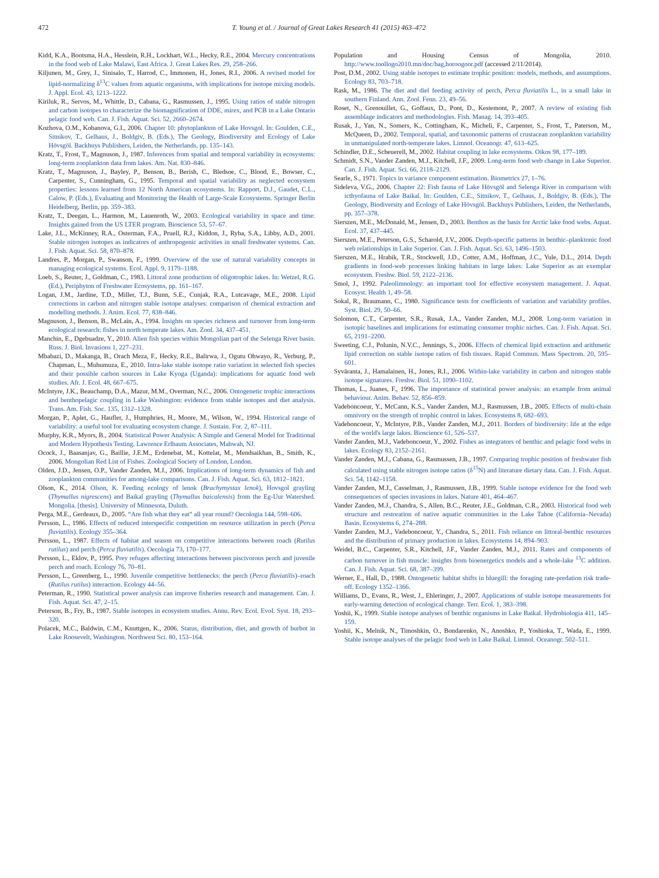472 T. Young et al. / Journal of Great Lakes Research 41 (2015) 463–472
Kidd, K.A., Bootsma, H.A., Hesslein, R.H., Lockhart, W.L., Hecky, R.E., 2004. Mercury concentrations in the food web of Lake Malawi, East Africa. J. Great Lakes Res. 29, 258–266.
Kiljunen, M., Grey, J., Sinisalo, T., Harrod, C., Immonen, H., Jones, R.I., 2006. A revised model for lipid-normalizing δ<sup>13</sup>C values from aquatic organisms, with implications for isotope mixing models. J. Appl. Ecol. 43, 1213–1222.
Kiriluk, R., Servos, M., Whittle, D., Cabana, G., Rasmussen, J., 1995. Using ratios of stable nitrogen and carbon isotopes to characterize the biomagnification of DDE, mirex, and PCB in a Lake Ontario pelagic food web. Can. J. Fish. Aquat. Sci. 52, 2660–2674.
Kozhova, O.M., Kobanova, G.I., 2006. Chapter 10: phytoplankton of Lake Hovsgol. In: Goulden, C.E., Sitnikov, T., Gelhaus, J., Boldgiv, B. (Eds.), The Geology, Biodiversity and Ecology of Lake Hövsgöl. Backhuys Publishers, Leiden, the Netherlands, pp. 135–143.
Kratz, T., Frost, T., Magnuson, J., 1987. Inferences from spatial and temporal variability in ecosystems: long-term zooplankton data from lakes. Am. Nat. 830–846.
Kratz, T., Magnuson, J., Bayley, P., Benson, B., Berish, C., Bledsoe, C., Blood, E., Bowser, C., Carpenter, S., Cunningham, G., 1995. Temporal and spatial variability as neglected ecosystem properties: lessons learned from 12 North American ecosystems. In: Rapport, D.J., Gaudet, C.L., Calow, P. (Eds.), Evaluating and Monitoring the Health of Large-Scale Ecosystems. Springer Berlin Heidelberg, Berlin, pp. 359–383.
Kratz, T., Deegan, L., Harmon, M., Lauenroth, W., 2003. Ecological variability in space and time: Insights gained from the US LTER program. Bioscience 53, 57–67.
Lake, J.L., McKinney, R.A., Osterman, F.A., Pruell, R.J., Kiddon, J., Ryba, S.A., Libby, A.D., 2001. Stable nitrogen isotopes as indicators of anthropogenic activities in small freshwater systems. Can. J. Fish. Aquat. Sci. 58, 870–878.
Landres, P., Morgan, P., Swanson, F., 1999. Overview of the use of natural variability concepts in managing ecological systems. Ecol. Appl. 9, 1179–1188.
Loeb, S., Reuter, J., Goldman, C., 1983. Littoral zone production of oligotrophic lakes. In: Wetzel, R.G. (Ed.), Periphyton of Freshwater Ecosystems, pp. 161–167.
Logan, J.M., Jardine, T.D., Miller, T.J., Bunn, S.E., Cunjak, R.A., Lutcavage, M.E., 2008. Lipid corrections in carbon and nitrogen stable isotope analyses: comparison of chemical extraction and modelling methods. J. Anim. Ecol. 77, 838–846.
Magnuson, J., Benson, B., McLain, A., 1994. Insights on species richness and turnover from long-term ecological research: fishes in north temperate lakes. Am. Zool. 34, 437–451.
Manchin, E., Dgebuadze, Y., 2010. Alien fish species within Mongolian part of the Selenga River basin. Russ. J. Biol. Invasions 1, 227–231.
Mbabazi, D., Makanga, B., Orach Meza, F., Hecky, R.E., Balirwa, J., Ogutu Ohwayo, R., Verburg, P., Chapman, L., Muhumuza, E., 2010. Intra-lake stable isotope ratio variation in selected fish species and their possible carbon sources in Lake Kyoga (Uganda): implications for aquatic food web studies. Afr. J. Ecol. 48, 667–675.
McIntyre, J.K., Beauchamp, D.A., Mazur, M.M., Overman, N.C., 2006. Ontogenetic trophic interactions and benthopelagic coupling in Lake Washington: evidence from stable isotopes and diet analysis. Trans. Am. Fish. Soc. 135, 1312–1328.
Morgan, P., Aplet, G., Haufler, J., Humphries, H., Moore, M., Wilson, W., 1994. Historical range of variability: a useful tool for evaluating ecosystem change. J. Sustain. For. 2, 87–111.
Murphy, K.R., Myors, B., 2004. Statistical Power Analysis: A Simple and General Model for Traditional and Modern Hypothesis Testing. Lawrence Erlbaum Associates, Mahwah, NJ.
Ocock, J., Baasanjav, G., Baillie, J.E.M., Erdenebat, M., Kottelat, M., Mendsaikhan, B., Smith, K., 2006. Mongolian Red List of Fishes. Zoological Society of London, London.
Olden, J.D., Jensen, O.P., Vander Zanden, M.J., 2006. Implications of long-term dynamics of fish and zooplankton communities for among-lake comparisons. Can. J. Fish. Aquat. Sci. 63, 1812–1821.
Olson, K., 2014. Olson, K. Feeding ecology of lenok (Brachymystax lenok), Hovsgol grayling (Thymallus nigrescens) and Baikal grayling (Thymallus baicalensis) from the Eg-Uur Watershed. Mongolia. [thesis]. University of Minnesota, Duluth.
Perga, M.E., Gerdeaux, D., 2005. “Are fish what they eat” all year round? Oecologia 144, 598–606.
Persson, L., 1986. Effects of reduced interspecific competition on resource utilization in perch (Perca fluviatilis). Ecology 355–364.
Persson, L., 1987. Effects of habitat and season on competitive interactions between roach (Rutilus rutilus) and perch (Perca fluviatilis). Oecologia 73, 170–177.
Persson, L., Eklov, P., 1995. Prey refuges affecting interactions between piscivorous perch and juvenile perch and roach. Ecology 76, 70–81.
Persson, L., Greenberg, L., 1990. Juvenile competitive bottlenecks: the perch (Perca fluviatilis)–roach (Rutilus rutilus) interaction. Ecology 44–56.
Peterman, R., 1990. Statistical power analysis can improve fisheries research and management. Can. J. Fish. Aquat. Sci. 47, 2–15.
Peterson, B., Fry, B., 1987. Stable isotopes in ecosystem studies. Annu. Rev. Ecol. Evol. Syst. 18, 293–320.
Polacek, M.C., Baldwin, C.M., Knuttgen, K., 2006. Status, distribution, diet, and growth of burbot in Lake Roosevelt, Washington. Northwest Sci. 80, 153–164.
Population and Housing Census of Mongolia, 2010. http://www.toollogo2010.mn/doc/bag,horoogoor.pdf (accessed 2/11/2014).
Post, D.M., 2002. Using stable isotopes to estimate trophic position: models, methods, and assumptions. Ecology 83, 703–718.
Rask, M., 1986. The diet and diel feeding activity of perch, Perca fluviatilis L., in a small lake in southern Finland. Ann. Zool. Fenn. 23, 49–56.
Roset, N., Grenouillet, G., Goffaux, D., Pont, D., Kestemont, P., 2007. A review of existing fish assemblage indicators and methodologies. Fish. Manag. 14, 393–405.
Rusak, J., Yan, N., Somers, K., Cottingham, K., Micheli, F., Carpenter, S., Frost, T., Paterson, M., McQueen, D., 2002. Temporal, spatial, and taxonomic patterns of crustacean zooplankton variability in unmanipulated north-temperate lakes. Limnol. Oceanogr. 47, 613–625.
Schindler, D.E., Scheuerell, M., 2002. Habitat coupling in lake ecosystems. Oikos 98, 177–189.
Schmidt, S.N., Vander Zanden, M.J., Kitchell, J.F., 2009. Long-term food web change in Lake Superior. Can. J. Fish. Aquat. Sci. 66, 2118–2129.
Searle, S., 1971. Topics in variance component estimation. Biometrics 27, 1–76.
Sideleva, V.G., 2006. Chapter 22: Fish fauna of Lake Hövsgöl and Selenga River in comparison with icthyofauna of Lake Baikal. In: Goulden, C.E., Sitnikov, T., Gelhaus, J., Boldgiv, B. (Eds.), The Geology, Biodiversity and Ecology of Lake Hövsgöl. Backhuys Publishers, Leiden, the Netherlands, pp. 357–378.
Sierszen, M.E., McDonald, M., Jensen, D., 2003. Benthos as the basis for Arctic lake food webs. Aquat. Ecol. 37, 437–445.
Sierszen, M.E., Peterson, G.S., Scharold, J.V., 2006. Depth-specific patterns in benthic–planktonic food web relationships in Lake Superior. Can. J. Fish. Aquat. Sci. 63, 1496–1503.
Sierszen, M.E., Hrabik, T.R., Stockwell, J.D., Cotter, A.M., Hoffman, J.C., Yule, D.L., 2014. Depth gradients in food-web processes linking habitats in large lakes: Lake Superior as an exemplar ecosystem. Freshw. Biol. 59, 2122–2136.
Smol, J., 1992. Paleolimnology: an important tool for effective ecosystem management. J. Aquat. Ecosyst. Health 1, 49–58.
Sokal, R., Braumann, C., 1980. Significance tests for coefficients of variation and variability profiles. Syst. Biol. 29, 50–66.
Solomon, C.T., Carpenter, S.R., Rusak, J.A., Vander Zanden, M.J., 2008. Long-term variation in isotopic baselines and implications for estimating consumer trophic niches. Can. J. Fish. Aquat. Sci. 65, 2191–2200.
Sweeting, C.J., Polunin, N.V.C., Jennings, S., 2006. Effects of chemical lipid extraction and arithmetic lipid correction on stable isotope ratios of fish tissues. Rapid Commun. Mass Spectrom. 20, 595–601.
Syväranta, J., Hamalainen, H., Jones, R.I., 2006. Within-lake variability in carbon and nitrogen stable isotope signatures. Freshw. Biol. 51, 1090–1102.
Thomas, L., Juanes, F., 1996. The importance of statistical power analysis: an example from animal behaviour. Anim. Behav. 52, 856–859.
Vadeboncoeur, Y., McCann, K.S., Vander Zanden, M.J., Rasmussen, J.B., 2005. Effects of multi-chain omnivory on the strength of trophic control in lakes. Ecosystems 8, 682–693.
Vadeboncoeur, Y., McIntyre, P.B., Vander Zanden, M.J., 2011. Borders of biodiversity: life at the edge of the world's large lakes. Bioscience 61, 526–537.
Vander Zanden, M.J., Vadeboncoeur, Y., 2002. Fishes as integrators of benthic and pelagic food webs in lakes. Ecology 83, 2152–2161.
Vander Zanden, M.J., Cabana, G., Rasmussen, J.B., 1997. Comparing trophic position of freshwater fish calculated using stable nitrogen isotope ratios (δ<sup>15</sup>N) and literature dietary data. Can. J. Fish. Aquat. Sci. 54, 1142–1158.
Vander Zanden, M.J., Casselman, J., Rasmussen, J.B., 1999. Stable isotope evidence for the food web consequences of species invasions in lakes. Nature 401, 464–467.
Vander Zanden, M.J., Chandra, S., Allen, B.C., Reuter, J.E., Goldman, C.R., 2003. Historical food web structure and restoration of native aquatic communities in the Lake Tahoe (California–Nevada) Basin. Ecosystems 6, 274–288.
Vander Zanden, M.J., Vadeboncoeur, Y., Chandra, S., 2011. Fish reliance on littoral-benthic resources and the distribution of primary production in lakes. Ecosystems 14, 894–903.
Weidel, B.C., Carpenter, S.R., Kitchell, J.F., Vander Zanden, M.J., 2011. Rates and components of carbon turnover in fish muscle: insights from bioenergetics models and a whole-lake <sup>13</sup>C addition. Can. J. Fish. Aquat. Sci. 68, 387–399.
Werner, E., Hall, D., 1988. Ontogenetic habitat shifts in bluegill: the foraging rate-predation risk trade-off. Ecology 1352–1366.
Williams, D., Evans, R., West, J., Ehleringer, J., 2007. Applications of stable isotope measurements for early-warning detection of ecological change. Terr. Ecol. 1, 383–398.
Yoshii, K., 1999. Stable isotope analyses of benthic organisms in Lake Baikal. Hydrobiologia 411, 145–159.
Yoshii, K., Melnik, N., Timoshkin, O., Bondarenko, N., Anoshko, P., Yoshioka, T., Wada, E., 1999. Stable isotope analyses of the pelagic food web in Lake Baikal. Limnol. Oceanogr. 502–511.